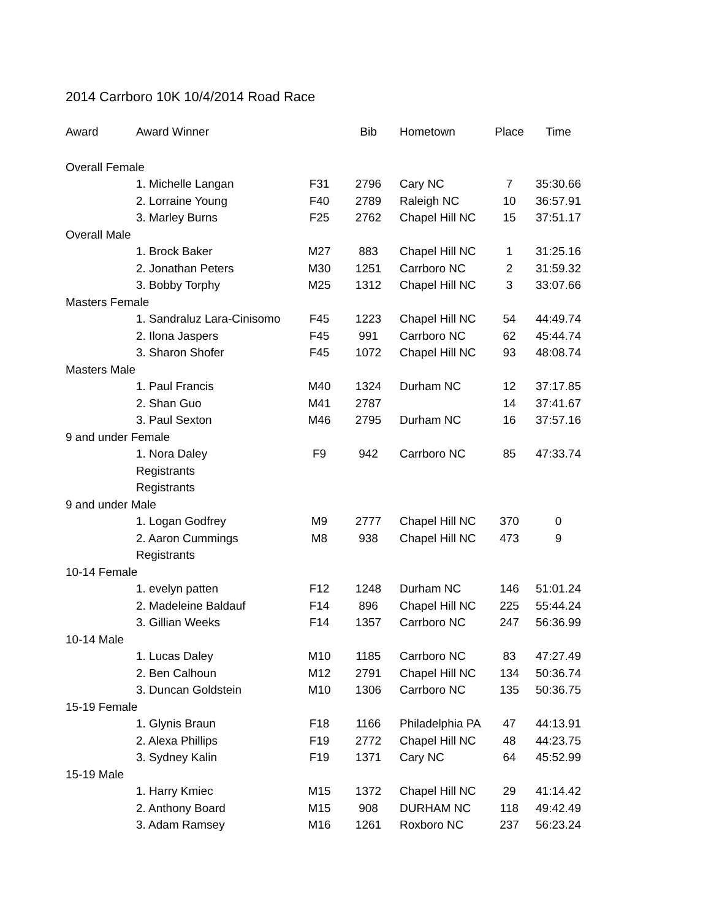2014 Carrboro 10K 10/4/2014 Road Race
| Award | Award Winner | | Bib | Hometown | Place | Time |
| --- | --- | --- | --- | --- | --- | --- |
| Overall Female | | | | | | |
| | 1. Michelle Langan | F31 | 2796 | Cary NC | 7 | 35:30.66 |
| | 2. Lorraine Young | F40 | 2789 | Raleigh NC | 10 | 36:57.91 |
| | 3. Marley Burns | F25 | 2762 | Chapel Hill NC | 15 | 37:51.17 |
| Overall Male | | | | | | |
| | 1. Brock Baker | M27 | 883 | Chapel Hill NC | 1 | 31:25.16 |
| | 2. Jonathan Peters | M30 | 1251 | Carrboro NC | 2 | 31:59.32 |
| | 3. Bobby Torphy | M25 | 1312 | Chapel Hill NC | 3 | 33:07.66 |
| Masters Female | | | | | | |
| | 1. Sandraluz Lara-Cinisomo | F45 | 1223 | Chapel Hill NC | 54 | 44:49.74 |
| | 2. Ilona Jaspers | F45 | 991 | Carrboro NC | 62 | 45:44.74 |
| | 3. Sharon Shofer | F45 | 1072 | Chapel Hill NC | 93 | 48:08.74 |
| Masters Male | | | | | | |
| | 1. Paul Francis | M40 | 1324 | Durham NC | 12 | 37:17.85 |
| | 2. Shan Guo | M41 | 2787 | | 14 | 37:41.67 |
| | 3. Paul Sexton | M46 | 2795 | Durham NC | 16 | 37:57.16 |
| 9 and under Female | | | | | | |
| | 1. Nora Daley | F9 | 942 | Carrboro NC | 85 | 47:33.74 |
| | Registrants | | | | | |
| | Registrants | | | | | |
| 9 and under Male | | | | | | |
| | 1. Logan Godfrey | M9 | 2777 | Chapel Hill NC | 370 | 0 |
| | 2. Aaron Cummings | M8 | 938 | Chapel Hill NC | 473 | 9 |
| | Registrants | | | | | |
| 10-14 Female | | | | | | |
| | 1. evelyn patten | F12 | 1248 | Durham NC | 146 | 51:01.24 |
| | 2. Madeleine Baldauf | F14 | 896 | Chapel Hill NC | 225 | 55:44.24 |
| | 3. Gillian Weeks | F14 | 1357 | Carrboro NC | 247 | 56:36.99 |
| 10-14 Male | | | | | | |
| | 1. Lucas Daley | M10 | 1185 | Carrboro NC | 83 | 47:27.49 |
| | 2. Ben Calhoun | M12 | 2791 | Chapel Hill NC | 134 | 50:36.74 |
| | 3. Duncan Goldstein | M10 | 1306 | Carrboro NC | 135 | 50:36.75 |
| 15-19 Female | | | | | | |
| | 1. Glynis Braun | F18 | 1166 | Philadelphia PA | 47 | 44:13.91 |
| | 2. Alexa Phillips | F19 | 2772 | Chapel Hill NC | 48 | 44:23.75 |
| | 3. Sydney Kalin | F19 | 1371 | Cary NC | 64 | 45:52.99 |
| 15-19 Male | | | | | | |
| | 1. Harry Kmiec | M15 | 1372 | Chapel Hill NC | 29 | 41:14.42 |
| | 2. Anthony Board | M15 | 908 | DURHAM NC | 118 | 49:42.49 |
| | 3. Adam Ramsey | M16 | 1261 | Roxboro NC | 237 | 56:23.24 |